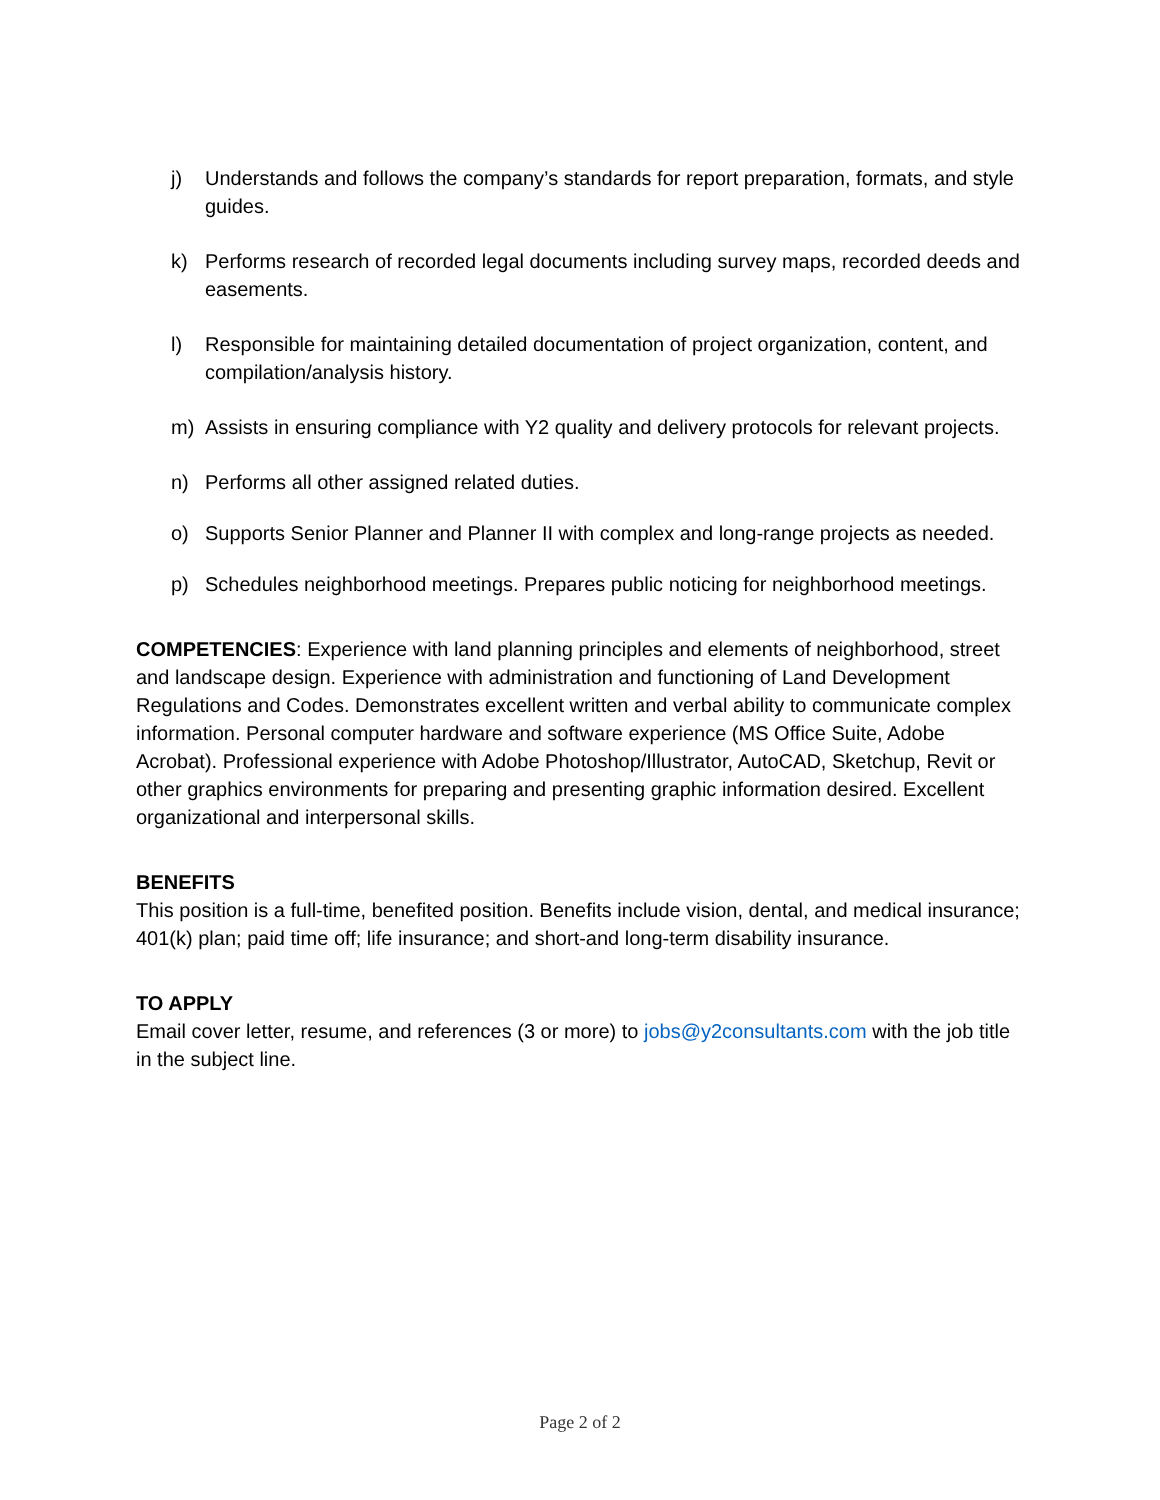j) Understands and follows the company’s standards for report preparation, formats, and style guides.
k) Performs research of recorded legal documents including survey maps, recorded deeds and easements.
l) Responsible for maintaining detailed documentation of project organization, content, and compilation/analysis history.
m) Assists in ensuring compliance with Y2 quality and delivery protocols for relevant projects.
n) Performs all other assigned related duties.
o) Supports Senior Planner and Planner II with complex and long-range projects as needed.
p) Schedules neighborhood meetings. Prepares public noticing for neighborhood meetings.
COMPETENCIES: Experience with land planning principles and elements of neighborhood, street and landscape design. Experience with administration and functioning of Land Development Regulations and Codes. Demonstrates excellent written and verbal ability to communicate complex information. Personal computer hardware and software experience (MS Office Suite, Adobe Acrobat). Professional experience with Adobe Photoshop/Illustrator, AutoCAD, Sketchup, Revit or other graphics environments for preparing and presenting graphic information desired. Excellent organizational and interpersonal skills.
BENEFITS
This position is a full-time, benefited position. Benefits include vision, dental, and medical insurance; 401(k) plan; paid time off; life insurance; and short-and long-term disability insurance.
TO APPLY
Email cover letter, resume, and references (3 or more) to jobs@y2consultants.com with the job title in the subject line.
Page 2 of 2